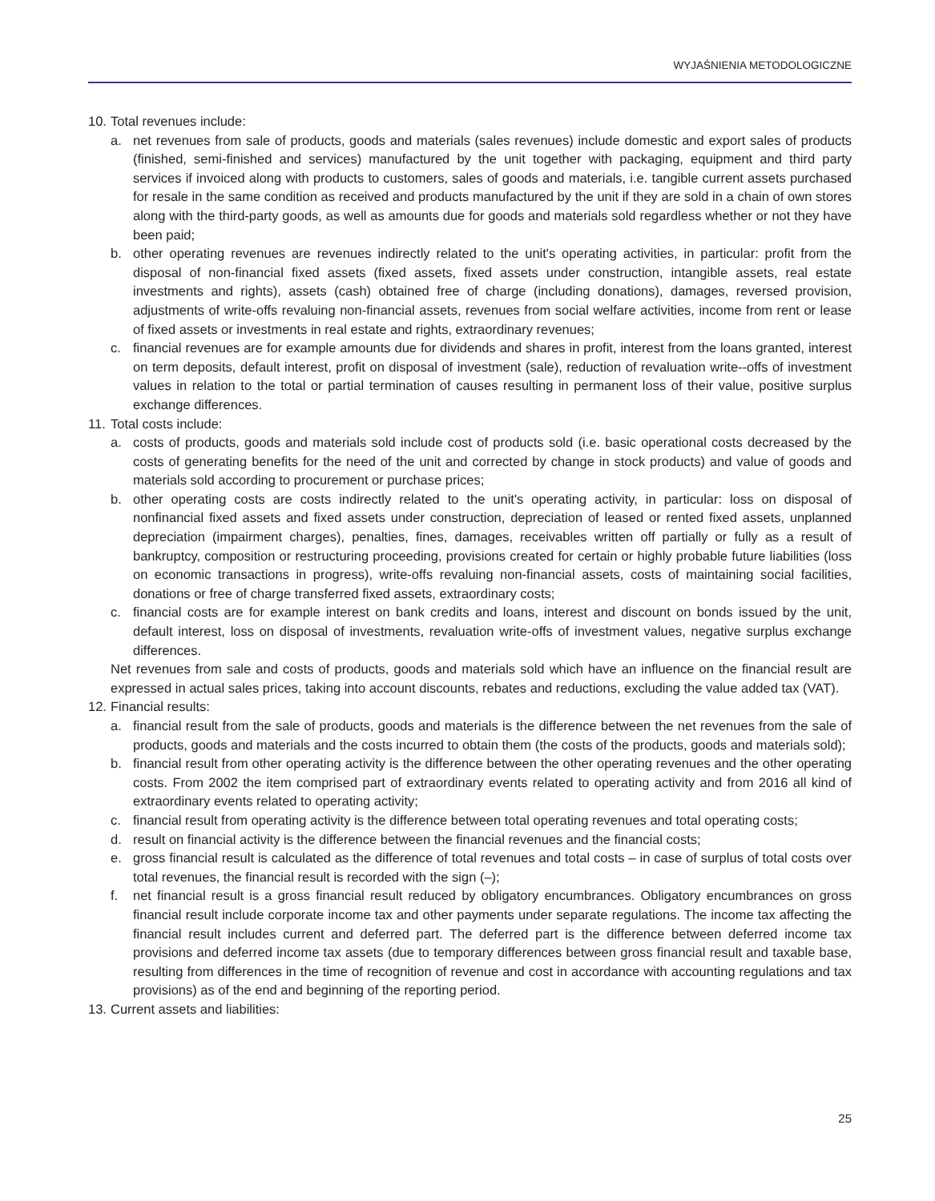WYJAŚNIENIA METODOLOGICZNE
10. Total revenues include:
a. net revenues from sale of products, goods and materials (sales revenues) include domestic and export sales of products (finished, semi-finished and services) manufactured by the unit together with packaging, equipment and third party services if invoiced along with products to customers, sales of goods and materials, i.e. tangible current assets purchased for resale in the same condition as received and products manufactured by the unit if they are sold in a chain of own stores along with the third-party goods, as well as amounts due for goods and materials sold regardless whether or not they have been paid;
b. other operating revenues are revenues indirectly related to the unit's operating activities, in particular: profit from the disposal of non-financial fixed assets (fixed assets, fixed assets under construction, intangible assets, real estate investments and rights), assets (cash) obtained free of charge (including donations), damages, reversed provision, adjustments of write-offs revaluing non-financial assets, revenues from social welfare activities, income from rent or lease of fixed assets or investments in real estate and rights, extraordinary revenues;
c. financial revenues are for example amounts due for dividends and shares in profit, interest from the loans granted, interest on term deposits, default interest, profit on disposal of investment (sale), reduction of revaluation write--offs of investment values in relation to the total or partial termination of causes resulting in permanent loss of their value, positive surplus exchange differences.
11. Total costs include:
a. costs of products, goods and materials sold include cost of products sold (i.e. basic operational costs decreased by the costs of generating benefits for the need of the unit and corrected by change in stock products) and value of goods and materials sold according to procurement or purchase prices;
b. other operating costs are costs indirectly related to the unit's operating activity, in particular: loss on disposal of nonfinancial fixed assets and fixed assets under construction, depreciation of leased or rented fixed assets, unplanned depreciation (impairment charges), penalties, fines, damages, receivables written off partially or fully as a result of bankruptcy, composition or restructuring proceeding, provisions created for certain or highly probable future liabilities (loss on economic transactions in progress), write-offs revaluing non-financial assets, costs of maintaining social facilities, donations or free of charge transferred fixed assets, extraordinary costs;
c. financial costs are for example interest on bank credits and loans, interest and discount on bonds issued by the unit, default interest, loss on disposal of investments, revaluation write-offs of investment values, negative surplus exchange differences.
Net revenues from sale and costs of products, goods and materials sold which have an influence on the financial result are expressed in actual sales prices, taking into account discounts, rebates and reductions, excluding the value added tax (VAT).
12. Financial results:
a. financial result from the sale of products, goods and materials is the difference between the net revenues from the sale of products, goods and materials and the costs incurred to obtain them (the costs of the products, goods and materials sold);
b. financial result from other operating activity is the difference between the other operating revenues and the other operating costs. From 2002 the item comprised part of extraordinary events related to operating activity and from 2016 all kind of extraordinary events related to operating activity;
c. financial result from operating activity is the difference between total operating revenues and total operating costs;
d. result on financial activity is the difference between the financial revenues and the financial costs;
e. gross financial result is calculated as the difference of total revenues and total costs – in case of surplus of total costs over total revenues, the financial result is recorded with the sign (–);
f. net financial result is a gross financial result reduced by obligatory encumbrances. Obligatory encumbrances on gross financial result include corporate income tax and other payments under separate regulations. The income tax affecting the financial result includes current and deferred part. The deferred part is the difference between deferred income tax provisions and deferred income tax assets (due to temporary differences between gross financial result and taxable base, resulting from differences in the time of recognition of revenue and cost in accordance with accounting regulations and tax provisions) as of the end and beginning of the reporting period.
13. Current assets and liabilities:
25